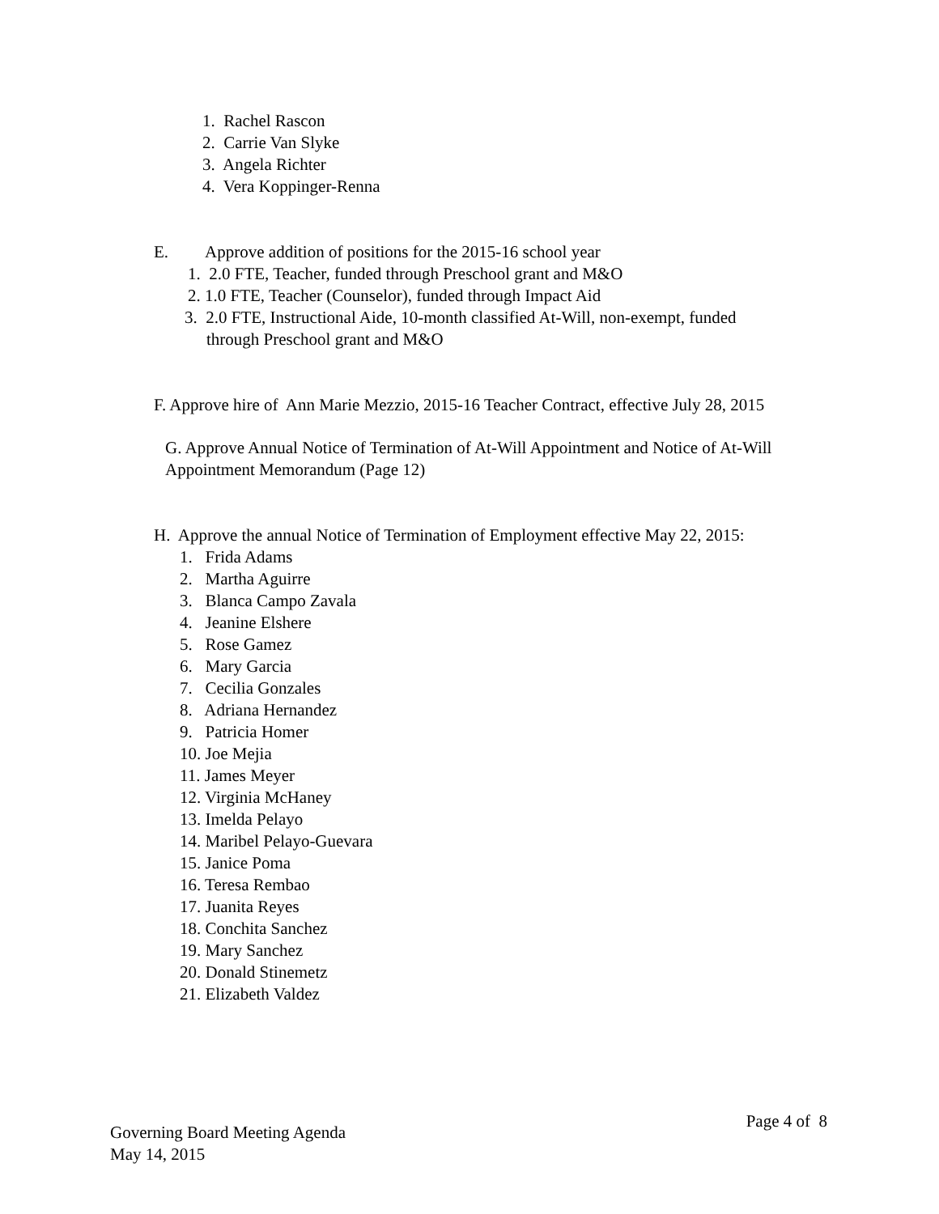1. Rachel Rascon
2. Carrie Van Slyke
3. Angela Richter
4. Vera Koppinger-Renna
E. Approve addition of positions for the 2015-16 school year
1. 2.0 FTE, Teacher, funded through Preschool grant and M&O
2. 1.0 FTE, Teacher (Counselor), funded through Impact Aid
3. 2.0 FTE, Instructional Aide, 10-month classified At-Will, non-exempt, funded
through Preschool grant and M&O
F. Approve hire of Ann Marie Mezzio, 2015-16 Teacher Contract, effective July 28, 2015
G. Approve Annual Notice of Termination of At-Will Appointment and Notice of At-Will
Appointment Memorandum (Page 12)
H. Approve the annual Notice of Termination of Employment effective May 22, 2015:
1. Frida Adams
2. Martha Aguirre
3. Blanca Campo Zavala
4. Jeanine Elshere
5. Rose Gamez
6. Mary Garcia
7. Cecilia Gonzales
8. Adriana Hernandez
9. Patricia Homer
10. Joe Mejia
11. James Meyer
12. Virginia McHaney
13. Imelda Pelayo
14. Maribel Pelayo-Guevara
15. Janice Poma
16. Teresa Rembao
17. Juanita Reyes
18. Conchita Sanchez
19. Mary Sanchez
20. Donald Stinemetz
21. Elizabeth Valdez
Governing Board Meeting Agenda
May 14, 2015
Page 4 of 8